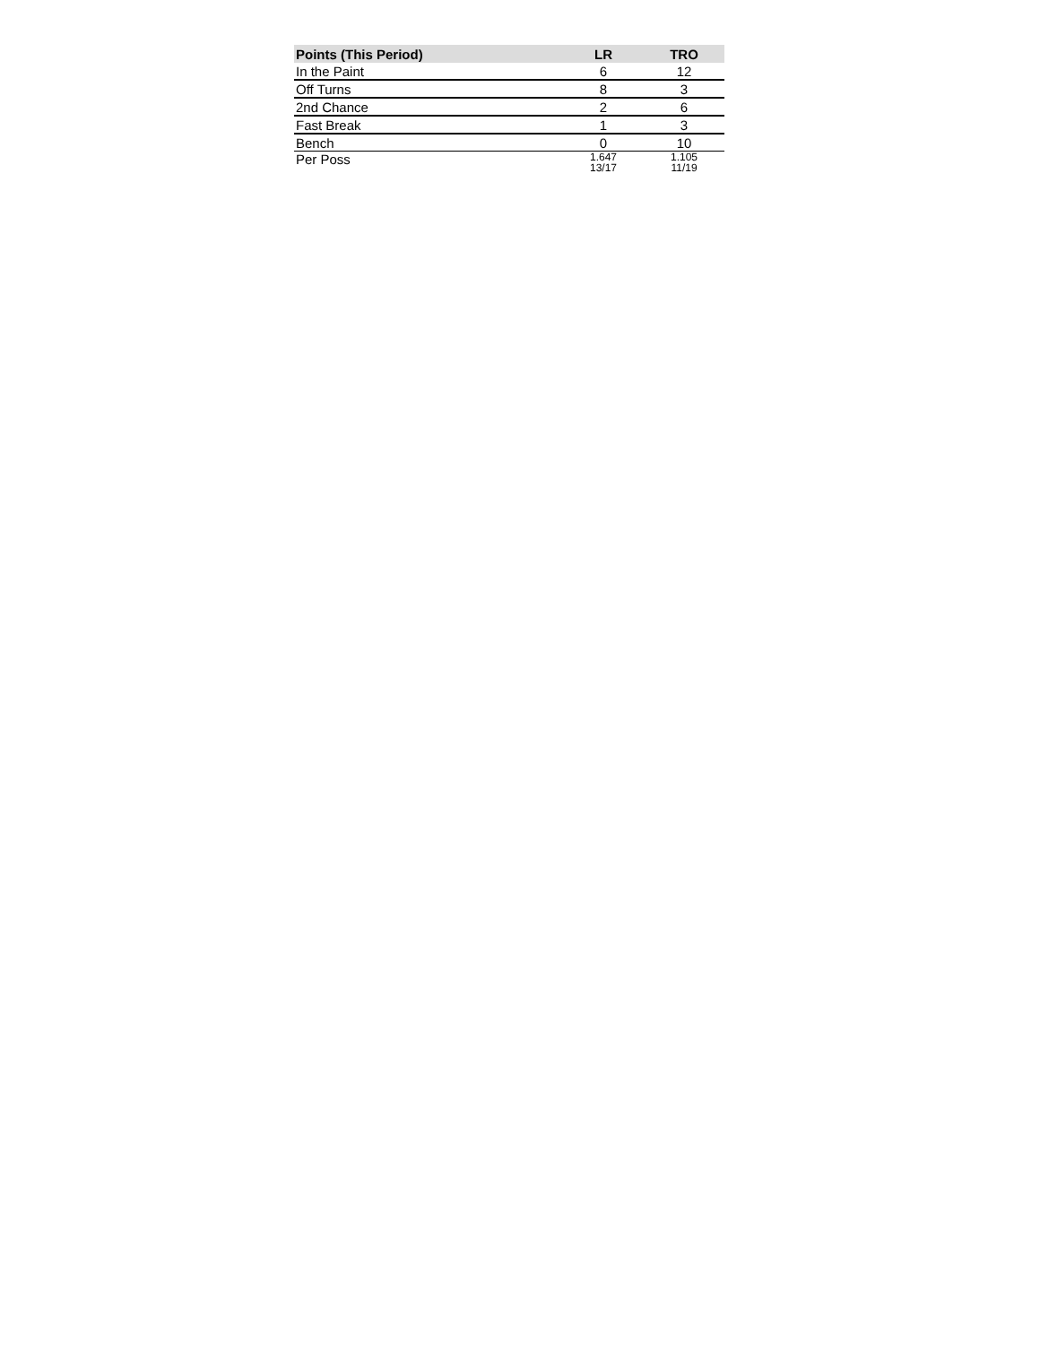| Points (This Period) | LR | TRO |
| --- | --- | --- |
| In the Paint | 6 | 12 |
| Off Turns | 8 | 3 |
| 2nd Chance | 2 | 6 |
| Fast Break | 1 | 3 |
| Bench | 0 | 10 |
| Per Poss | 1.647 13/17 | 1.105 11/19 |